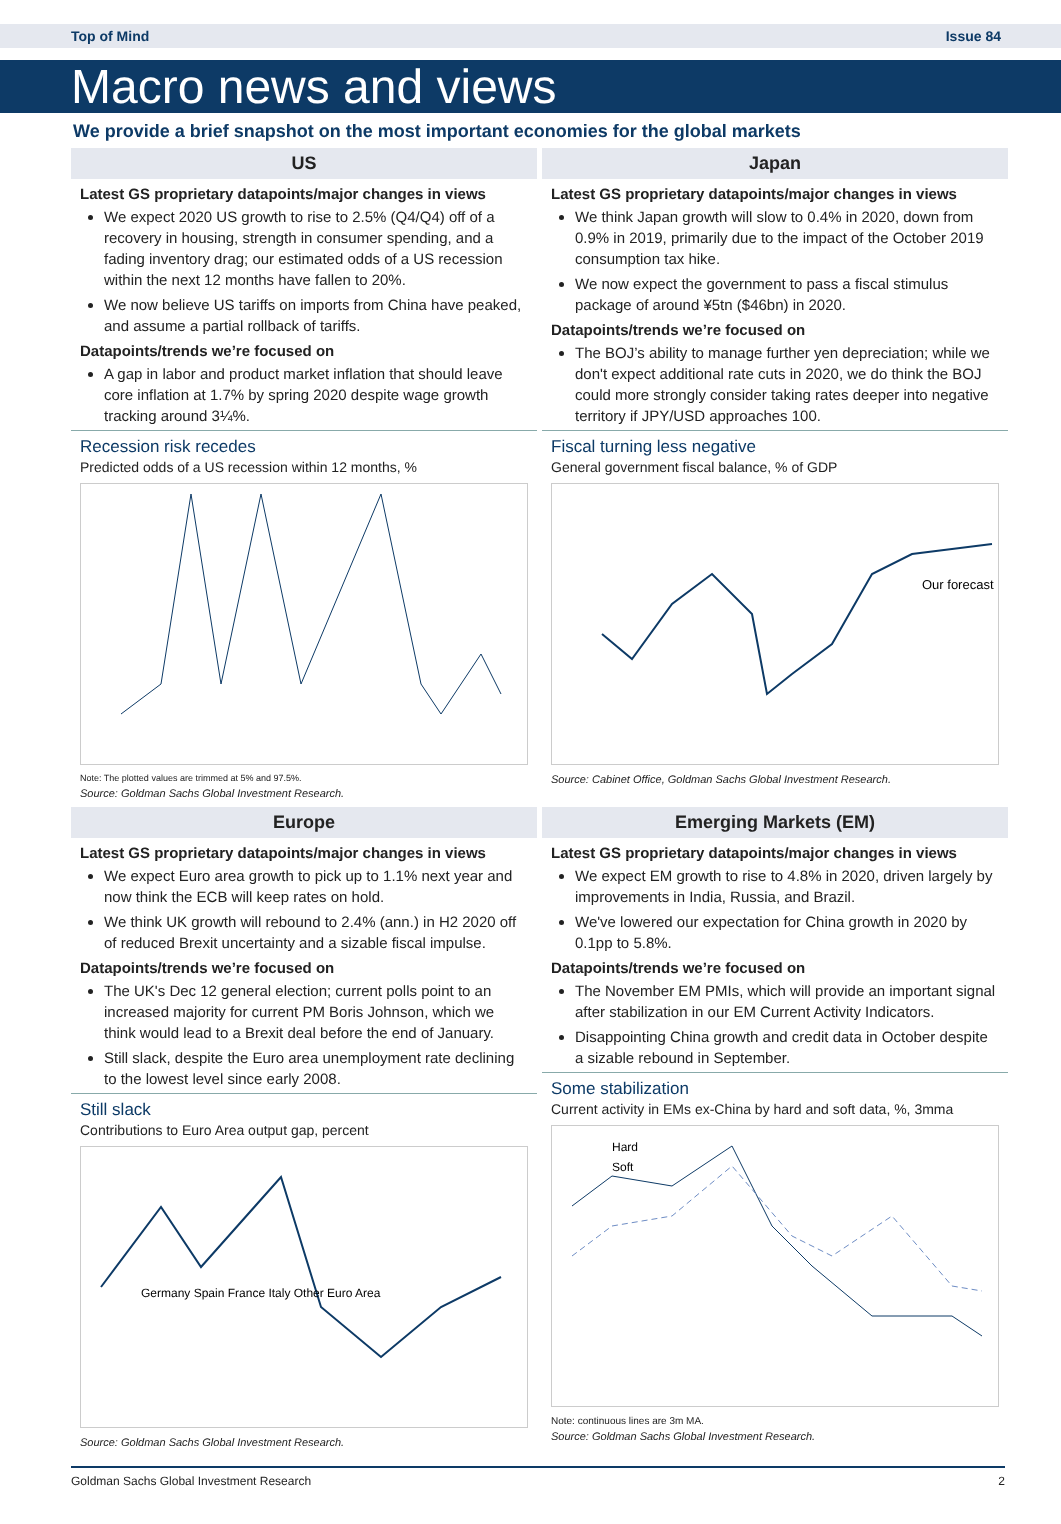Top of Mind Issue 84
Macro news and views
We provide a brief snapshot on the most important economies for the global markets
US
Latest GS proprietary datapoints/major changes in views
We expect 2020 US growth to rise to 2.5% (Q4/Q4) off of a recovery in housing, strength in consumer spending, and a fading inventory drag; our estimated odds of a US recession within the next 12 months have fallen to 20%.
We now believe US tariffs on imports from China have peaked, and assume a partial rollback of tariffs.
Datapoints/trends we’re focused on
A gap in labor and product market inflation that should leave core inflation at 1.7% by spring 2020 despite wage growth tracking around 3¼%.
Recession risk recedes
Predicted odds of a US recession within 12 months, %
Note: The plotted values are trimmed at 5% and 97.5%.
Source: Goldman Sachs Global Investment Research.
Japan
Latest GS proprietary datapoints/major changes in views
We think Japan growth will slow to 0.4% in 2020, down from 0.9% in 2019, primarily due to the impact of the October 2019 consumption tax hike.
We now expect the government to pass a fiscal stimulus package of around ¥5tn ($46bn) in 2020.
Datapoints/trends we’re focused on
The BOJ’s ability to manage further yen depreciation; while we don't expect additional rate cuts in 2020, we do think the BOJ could more strongly consider taking rates deeper into negative territory if JPY/USD approaches 100.
Fiscal turning less negative
General government fiscal balance, % of GDP
Our forecast
Source: Cabinet Office, Goldman Sachs Global Investment Research.
Europe
Latest GS proprietary datapoints/major changes in views
We expect Euro area growth to pick up to 1.1% next year and now think the ECB will keep rates on hold.
We think UK growth will rebound to 2.4% (ann.) in H2 2020 off of reduced Brexit uncertainty and a sizable fiscal impulse.
Datapoints/trends we’re focused on
The UK's Dec 12 general election; current polls point to an increased majority for current PM Boris Johnson, which we think would lead to a Brexit deal before the end of January.
Still slack, despite the Euro area unemployment rate declining to the lowest level since early 2008.
Still slack
Contributions to Euro Area output gap, percent
Germany Spain France Italy Other Euro Area
Source: Goldman Sachs Global Investment Research.
Emerging Markets (EM)
Latest GS proprietary datapoints/major changes in views
We expect EM growth to rise to 4.8% in 2020, driven largely by improvements in India, Russia, and Brazil.
We've lowered our expectation for China growth in 2020 by 0.1pp to 5.8%.
Datapoints/trends we’re focused on
The November EM PMIs, which will provide an important signal after stabilization in our EM Current Activity Indicators.
Disappointing China growth and credit data in October despite a sizable rebound in September.
Some stabilization
Current activity in EMs ex-China by hard and soft data, %, 3mma
Hard
Soft
Note: continuous lines are 3m MA.
Source: Goldman Sachs Global Investment Research.
Goldman Sachs Global Investment Research 2